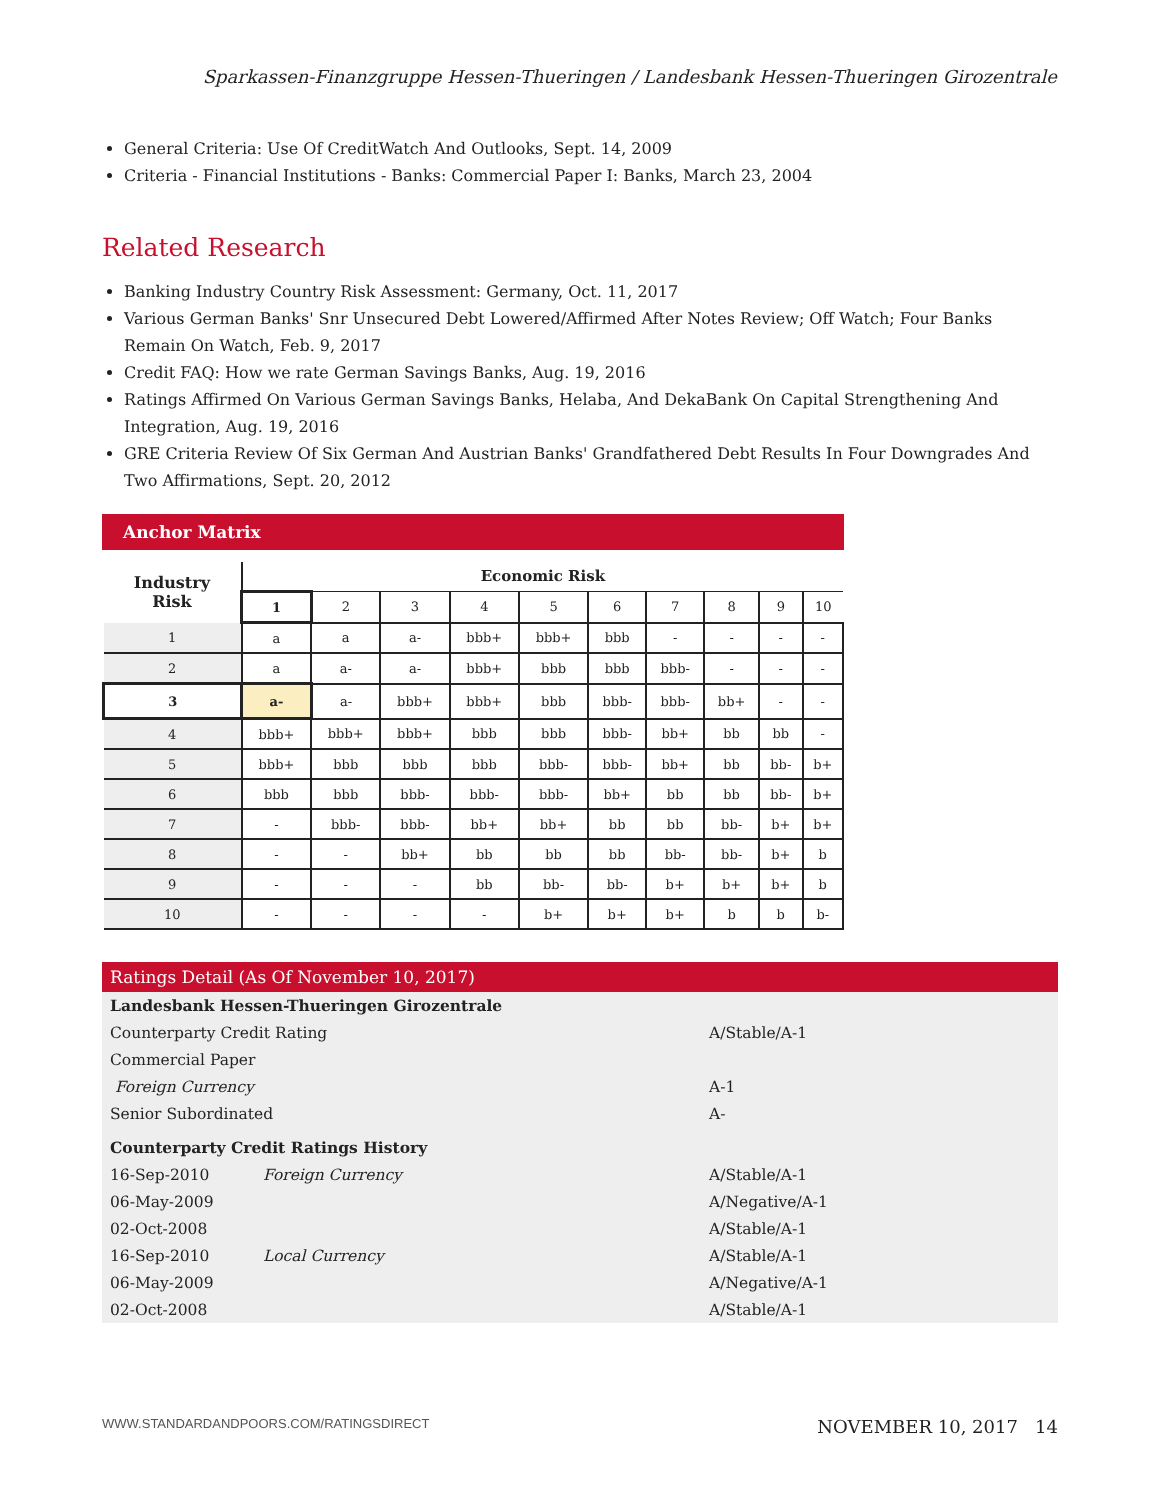Sparkassen-Finanzgruppe Hessen-Thueringen / Landesbank Hessen-Thueringen Girozentrale
General Criteria: Use Of CreditWatch And Outlooks, Sept. 14, 2009
Criteria - Financial Institutions - Banks: Commercial Paper I: Banks, March 23, 2004
Related Research
Banking Industry Country Risk Assessment: Germany, Oct. 11, 2017
Various German Banks' Snr Unsecured Debt Lowered/Affirmed After Notes Review; Off Watch; Four Banks Remain On Watch, Feb. 9, 2017
Credit FAQ: How we rate German Savings Banks, Aug. 19, 2016
Ratings Affirmed On Various German Savings Banks, Helaba, And DekaBank On Capital Strengthening And Integration, Aug. 19, 2016
GRE Criteria Review Of Six German And Austrian Banks' Grandfathered Debt Results In Four Downgrades And Two Affirmations, Sept. 20, 2012
Anchor Matrix
| Industry Risk | Economic Risk | | | | | | | | | |
| --- | --- | --- | --- | --- | --- | --- | --- | --- | --- | --- |
| | 1 | 2 | 3 | 4 | 5 | 6 | 7 | 8 | 9 | 10 |
| 1 | a | a | a- | bbb+ | bbb+ | bbb | - | - | - | - |
| 2 | a | a- | a- | bbb+ | bbb | bbb | bbb- | - | - | - |
| 3 | a- | a- | bbb+ | bbb+ | bbb | bbb- | bbb- | bb+ | - | - |
| 4 | bbb+ | bbb+ | bbb+ | bbb | bbb | bbb- | bb+ | bb | bb | - |
| 5 | bbb+ | bbb | bbb | bbb | bbb- | bbb- | bb+ | bb | bb- | b+ |
| 6 | bbb | bbb | bbb- | bbb- | bbb- | bb+ | bb | bb | bb- | b+ |
| 7 | - | bbb- | bbb- | bb+ | bb+ | bb | bb | bb- | b+ | b+ |
| 8 | - | - | bb+ | bb | bb | bb | bb- | bb- | b+ | b |
| 9 | - | - | - | bb | bb- | bb- | b+ | b+ | b+ | b |
| 10 | - | - | - | - | b+ | b+ | b+ | b | b | b- |
Ratings Detail (As Of November 10, 2017)
| Landesbank Hessen-Thueringen Girozentrale | | |
| Counterparty Credit Rating | | A/Stable/A-1 |
| Commercial Paper | | |
| Foreign Currency | | A-1 |
| Senior Subordinated | | A- |
| Counterparty Credit Ratings History | | |
| 16-Sep-2010 | Foreign Currency | A/Stable/A-1 |
| 06-May-2009 | | A/Negative/A-1 |
| 02-Oct-2008 | | A/Stable/A-1 |
| 16-Sep-2010 | Local Currency | A/Stable/A-1 |
| 06-May-2009 | | A/Negative/A-1 |
| 02-Oct-2008 | | A/Stable/A-1 |
WWW.STANDARDANDPOORS.COM/RATINGSDIRECT NOVEMBER 10, 2017 14